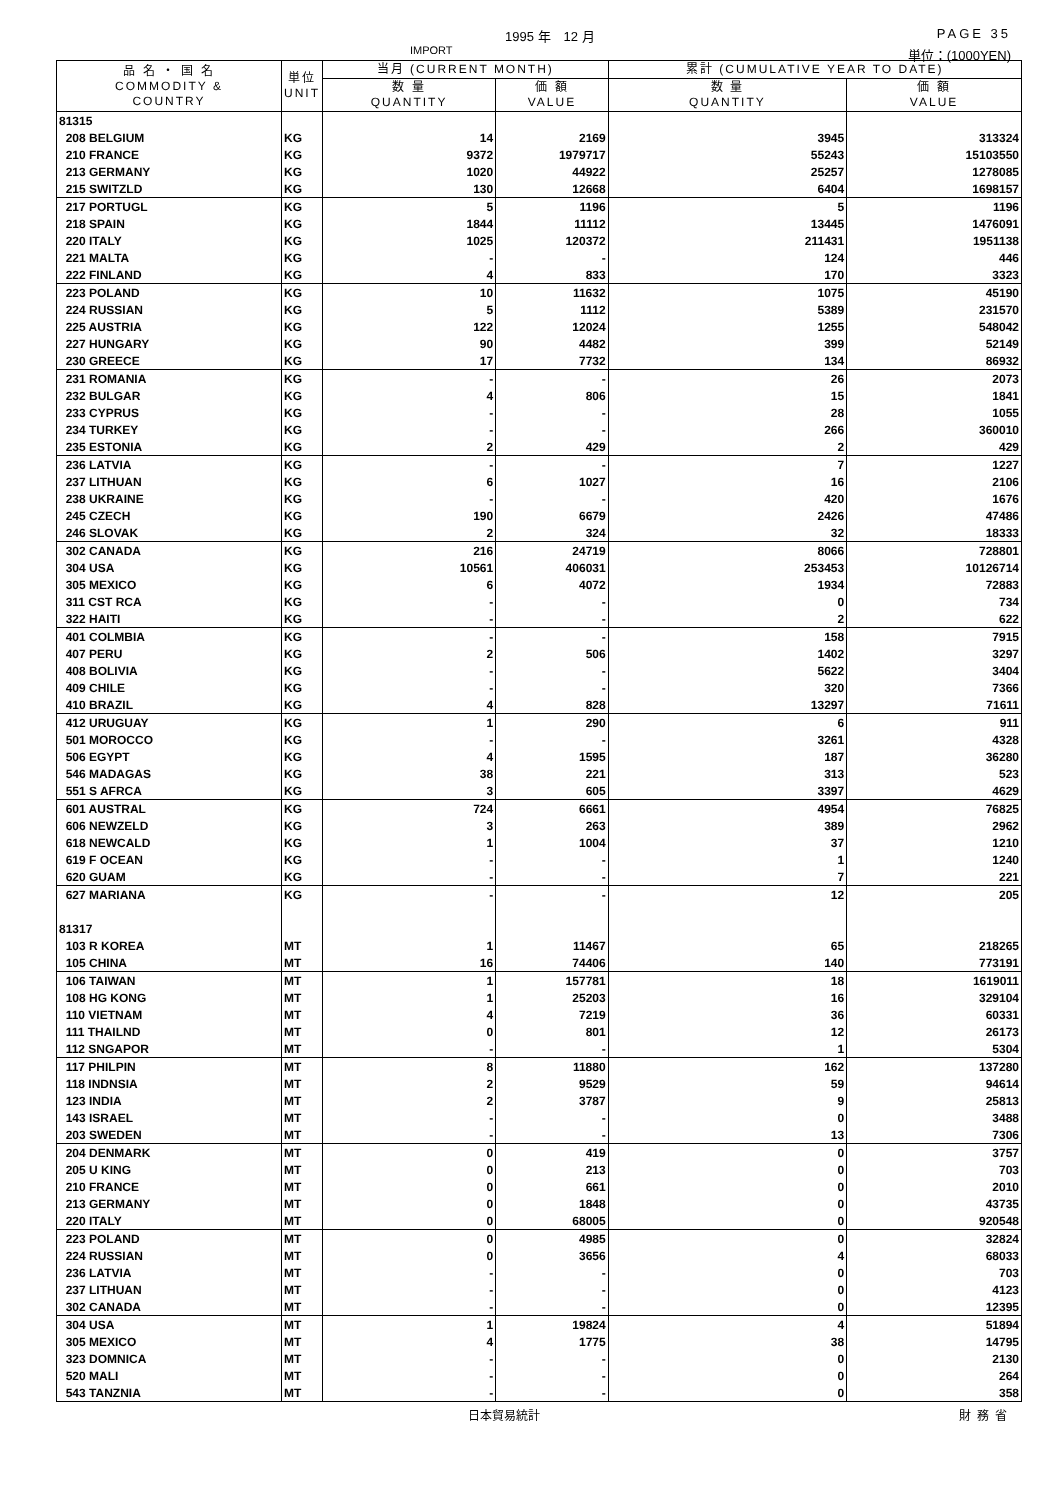1995 年　12 月 PAGE 35
IMPORT 単位：(1000YEN)
| 品 名 ・ 国 名 COMMODITY & COUNTRY | 単位 UNIT | 当月 (CURRENT MONTH) | | 累計 (CUMULATIVE YEAR TO DATE) | |
| --- | --- | --- | --- | --- | --- |
| | | 数 量 QUANTITY | 価 額 VALUE | 数 量 QUANTITY | 価 額 VALUE |
| 81315 | | | | | |
| 208 BELGIUM | KG | 14 | 2169 | 3945 | 313324 |
| 210 FRANCE | KG | 9372 | 1979717 | 55243 | 15103550 |
| 213 GERMANY | KG | 1020 | 44922 | 25257 | 1278085 |
| 215 SWITZLD | KG | 130 | 12668 | 6404 | 1698157 |
| 217 PORTUGL | KG | 5 | 1196 | 5 | 1196 |
| 218 SPAIN | KG | 1844 | 11112 | 13445 | 1476091 |
| 220 ITALY | KG | 1025 | 120372 | 211431 | 1951138 |
| 221 MALTA | KG | - | - | 124 | 446 |
| 222 FINLAND | KG | 4 | 833 | 170 | 3323 |
| 223 POLAND | KG | 10 | 11632 | 1075 | 45190 |
| 224 RUSSIAN | KG | 5 | 1112 | 5389 | 231570 |
| 225 AUSTRIA | KG | 122 | 12024 | 1255 | 548042 |
| 227 HUNGARY | KG | 90 | 4482 | 399 | 52149 |
| 230 GREECE | KG | 17 | 7732 | 134 | 86932 |
| 231 ROMANIA | KG | - | - | 26 | 2073 |
| 232 BULGAR | KG | 4 | 806 | 15 | 1841 |
| 233 CYPRUS | KG | - | - | 28 | 1055 |
| 234 TURKEY | KG | - | - | 266 | 360010 |
| 235 ESTONIA | KG | 2 | 429 | 2 | 429 |
| 236 LATVIA | KG | - | - | 7 | 1227 |
| 237 LITHUAN | KG | 6 | 1027 | 16 | 2106 |
| 238 UKRAINE | KG | - | - | 420 | 1676 |
| 245 CZECH | KG | 190 | 6679 | 2426 | 47486 |
| 246 SLOVAK | KG | 2 | 324 | 32 | 18333 |
| 302 CANADA | KG | 216 | 24719 | 8066 | 728801 |
| 304 USA | KG | 10561 | 406031 | 253453 | 10126714 |
| 305 MEXICO | KG | 6 | 4072 | 1934 | 72883 |
| 311 CST RCA | KG | - | - | 0 | 734 |
| 322 HAITI | KG | - | - | 2 | 622 |
| 401 COLMBIA | KG | - | - | 158 | 7915 |
| 407 PERU | KG | 2 | 506 | 1402 | 3297 |
| 408 BOLIVIA | KG | - | - | 5622 | 3404 |
| 409 CHILE | KG | - | - | 320 | 7366 |
| 410 BRAZIL | KG | 4 | 828 | 13297 | 71611 |
| 412 URUGUAY | KG | 1 | 290 | 6 | 911 |
| 501 MOROCCO | KG | - | - | 3261 | 4328 |
| 506 EGYPT | KG | 4 | 1595 | 187 | 36280 |
| 546 MADAGAS | KG | 38 | 221 | 313 | 523 |
| 551 S AFRCA | KG | 3 | 605 | 3397 | 4629 |
| 601 AUSTRAL | KG | 724 | 6661 | 4954 | 76825 |
| 606 NEWZELD | KG | 3 | 263 | 389 | 2962 |
| 618 NEWCALD | KG | 1 | 1004 | 37 | 1210 |
| 619 F OCEAN | KG | - | - | 1 | 1240 |
| 620 GUAM | KG | - | - | 7 | 221 |
| 627 MARIANA | KG | - | - | 12 | 205 |
| 81317 | | | | | |
| 103 R KOREA | MT | 1 | 11467 | 65 | 218265 |
| 105 CHINA | MT | 16 | 74406 | 140 | 773191 |
| 106 TAIWAN | MT | 1 | 157781 | 18 | 1619011 |
| 108 HG KONG | MT | 1 | 25203 | 16 | 329104 |
| 110 VIETNAM | MT | 4 | 7219 | 36 | 60331 |
| 111 THAILND | MT | 0 | 801 | 12 | 26173 |
| 112 SNGAPOR | MT | - | - | 1 | 5304 |
| 117 PHILPIN | MT | 8 | 11880 | 162 | 137280 |
| 118 INDNSIA | MT | 2 | 9529 | 59 | 94614 |
| 123 INDIA | MT | 2 | 3787 | 9 | 25813 |
| 143 ISRAEL | MT | - | - | 0 | 3488 |
| 203 SWEDEN | MT | - | - | 13 | 7306 |
| 204 DENMARK | MT | 0 | 419 | 0 | 3757 |
| 205 U KING | MT | 0 | 213 | 0 | 703 |
| 210 FRANCE | MT | 0 | 661 | 0 | 2010 |
| 213 GERMANY | MT | 0 | 1848 | 0 | 43735 |
| 220 ITALY | MT | 0 | 68005 | 0 | 920548 |
| 223 POLAND | MT | 0 | 4985 | 0 | 32824 |
| 224 RUSSIAN | MT | 0 | 3656 | 4 | 68033 |
| 236 LATVIA | MT | - | - | 0 | 703 |
| 237 LITHUAN | MT | - | - | 0 | 4123 |
| 302 CANADA | MT | - | - | 0 | 12395 |
| 304 USA | MT | 1 | 19824 | 4 | 51894 |
| 305 MEXICO | MT | 4 | 1775 | 38 | 14795 |
| 323 DOMNICA | MT | - | - | 0 | 2130 |
| 520 MALI | MT | - | - | 0 | 264 |
| 543 TANZNIA | MT | - | - | 0 | 358 |
日本貿易統計 財務省